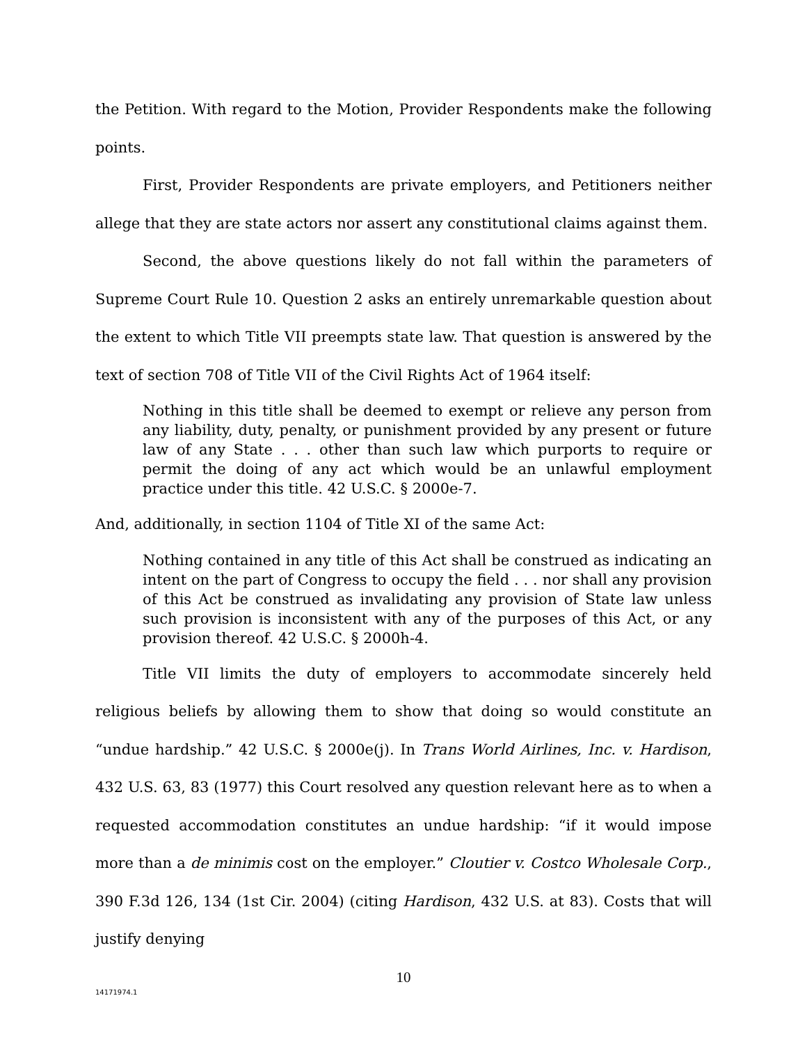the Petition. With regard to the Motion, Provider Respondents make the following points.
First, Provider Respondents are private employers, and Petitioners neither allege that they are state actors nor assert any constitutional claims against them.
Second, the above questions likely do not fall within the parameters of Supreme Court Rule 10. Question 2 asks an entirely unremarkable question about the extent to which Title VII preempts state law. That question is answered by the text of section 708 of Title VII of the Civil Rights Act of 1964 itself:
Nothing in this title shall be deemed to exempt or relieve any person from any liability, duty, penalty, or punishment provided by any present or future law of any State . . . other than such law which purports to require or permit the doing of any act which would be an unlawful employment practice under this title. 42 U.S.C. § 2000e-7.
And, additionally, in section 1104 of Title XI of the same Act:
Nothing contained in any title of this Act shall be construed as indicating an intent on the part of Congress to occupy the field . . . nor shall any provision of this Act be construed as invalidating any provision of State law unless such provision is inconsistent with any of the purposes of this Act, or any provision thereof. 42 U.S.C. § 2000h-4.
Title VII limits the duty of employers to accommodate sincerely held religious beliefs by allowing them to show that doing so would constitute an “undue hardship.” 42 U.S.C. § 2000e(j). In Trans World Airlines, Inc. v. Hardison, 432 U.S. 63, 83 (1977) this Court resolved any question relevant here as to when a requested accommodation constitutes an undue hardship: “if it would impose more than a de minimis cost on the employer.” Cloutier v. Costco Wholesale Corp., 390 F.3d 126, 134 (1st Cir. 2004) (citing Hardison, 432 U.S. at 83). Costs that will justify denying
10
14171974.1